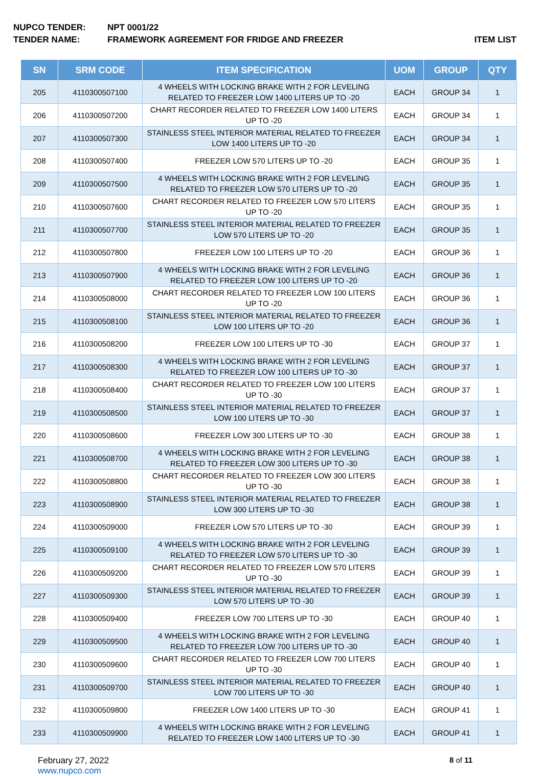NUPCO TENDER: NPT 0001/22
TENDER NAME: FRAMEWORK AGREEMENT FOR FRIDGE AND FREEZER
ITEM LIST
| SN | SRM CODE | ITEM SPECIFICATION | UOM | GROUP | QTY |
| --- | --- | --- | --- | --- | --- |
| 205 | 4110300507100 | 4 WHEELS WITH LOCKING BRAKE WITH 2 FOR LEVELING RELATED TO FREEZER LOW 1400 LITERS UP TO -20 | EACH | GROUP 34 | 1 |
| 206 | 4110300507200 | CHART RECORDER RELATED TO FREEZER LOW 1400 LITERS UP TO -20 | EACH | GROUP 34 | 1 |
| 207 | 4110300507300 | STAINLESS STEEL INTERIOR MATERIAL RELATED TO FREEZER LOW 1400 LITERS UP TO -20 | EACH | GROUP 34 | 1 |
| 208 | 4110300507400 | FREEZER LOW 570 LITERS UP TO -20 | EACH | GROUP 35 | 1 |
| 209 | 4110300507500 | 4 WHEELS WITH LOCKING BRAKE WITH 2 FOR LEVELING RELATED TO FREEZER LOW 570 LITERS UP TO -20 | EACH | GROUP 35 | 1 |
| 210 | 4110300507600 | CHART RECORDER RELATED TO FREEZER LOW 570 LITERS UP TO -20 | EACH | GROUP 35 | 1 |
| 211 | 4110300507700 | STAINLESS STEEL INTERIOR MATERIAL RELATED TO FREEZER LOW 570 LITERS UP TO -20 | EACH | GROUP 35 | 1 |
| 212 | 4110300507800 | FREEZER LOW 100 LITERS UP TO -20 | EACH | GROUP 36 | 1 |
| 213 | 4110300507900 | 4 WHEELS WITH LOCKING BRAKE WITH 2 FOR LEVELING RELATED TO FREEZER LOW 100 LITERS UP TO -20 | EACH | GROUP 36 | 1 |
| 214 | 4110300508000 | CHART RECORDER RELATED TO FREEZER LOW 100 LITERS UP TO -20 | EACH | GROUP 36 | 1 |
| 215 | 4110300508100 | STAINLESS STEEL INTERIOR MATERIAL RELATED TO FREEZER LOW 100 LITERS UP TO -20 | EACH | GROUP 36 | 1 |
| 216 | 4110300508200 | FREEZER LOW 100 LITERS UP TO -30 | EACH | GROUP 37 | 1 |
| 217 | 4110300508300 | 4 WHEELS WITH LOCKING BRAKE WITH 2 FOR LEVELING RELATED TO FREEZER LOW 100 LITERS UP TO -30 | EACH | GROUP 37 | 1 |
| 218 | 4110300508400 | CHART RECORDER RELATED TO FREEZER LOW 100 LITERS UP TO -30 | EACH | GROUP 37 | 1 |
| 219 | 4110300508500 | STAINLESS STEEL INTERIOR MATERIAL RELATED TO FREEZER LOW 100 LITERS UP TO -30 | EACH | GROUP 37 | 1 |
| 220 | 4110300508600 | FREEZER LOW 300 LITERS UP TO -30 | EACH | GROUP 38 | 1 |
| 221 | 4110300508700 | 4 WHEELS WITH LOCKING BRAKE WITH 2 FOR LEVELING RELATED TO FREEZER LOW 300 LITERS UP TO -30 | EACH | GROUP 38 | 1 |
| 222 | 4110300508800 | CHART RECORDER RELATED TO FREEZER LOW 300 LITERS UP TO -30 | EACH | GROUP 38 | 1 |
| 223 | 4110300508900 | STAINLESS STEEL INTERIOR MATERIAL RELATED TO FREEZER LOW 300 LITERS UP TO -30 | EACH | GROUP 38 | 1 |
| 224 | 4110300509000 | FREEZER LOW 570 LITERS UP TO -30 | EACH | GROUP 39 | 1 |
| 225 | 4110300509100 | 4 WHEELS WITH LOCKING BRAKE WITH 2 FOR LEVELING RELATED TO FREEZER LOW 570 LITERS UP TO -30 | EACH | GROUP 39 | 1 |
| 226 | 4110300509200 | CHART RECORDER RELATED TO FREEZER LOW 570 LITERS UP TO -30 | EACH | GROUP 39 | 1 |
| 227 | 4110300509300 | STAINLESS STEEL INTERIOR MATERIAL RELATED TO FREEZER LOW 570 LITERS UP TO -30 | EACH | GROUP 39 | 1 |
| 228 | 4110300509400 | FREEZER LOW 700 LITERS UP TO -30 | EACH | GROUP 40 | 1 |
| 229 | 4110300509500 | 4 WHEELS WITH LOCKING BRAKE WITH 2 FOR LEVELING RELATED TO FREEZER LOW 700 LITERS UP TO -30 | EACH | GROUP 40 | 1 |
| 230 | 4110300509600 | CHART RECORDER RELATED TO FREEZER LOW 700 LITERS UP TO -30 | EACH | GROUP 40 | 1 |
| 231 | 4110300509700 | STAINLESS STEEL INTERIOR MATERIAL RELATED TO FREEZER LOW 700 LITERS UP TO -30 | EACH | GROUP 40 | 1 |
| 232 | 4110300509800 | FREEZER LOW 1400 LITERS UP TO -30 | EACH | GROUP 41 | 1 |
| 233 | 4110300509900 | 4 WHEELS WITH LOCKING BRAKE WITH 2 FOR LEVELING RELATED TO FREEZER LOW 1400 LITERS UP TO -30 | EACH | GROUP 41 | 1 |
February 27, 2022
www.nupco.com
8 of 11